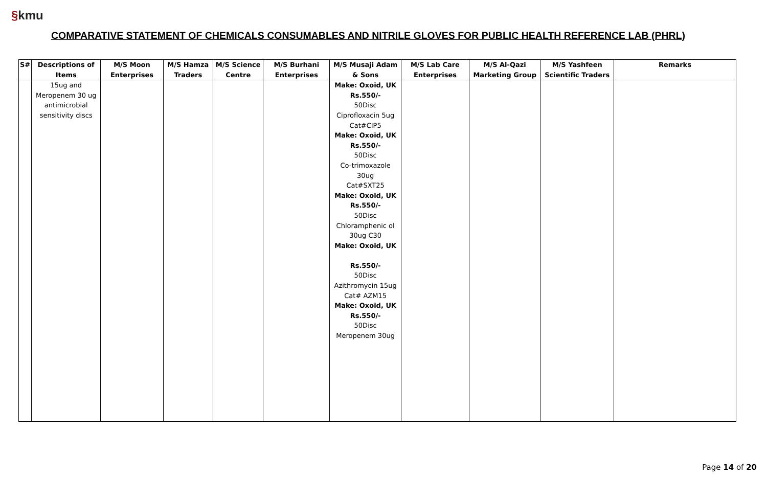§kmu
COMPARATIVE STATEMENT OF CHEMICALS CONSUMABLES AND NITRILE GLOVES FOR PUBLIC HEALTH REFERENCE LAB (PHRL)
| S# | Descriptions of Items | M/S Moon Enterprises | M/S Hamza Traders | M/S Science Centre | M/S Burhani Enterprises | M/S Musaji Adam & Sons | M/S Lab Care Enterprises | M/S Al-Qazi Marketing Group | M/S Yashfeen Scientific Traders | Remarks |
| --- | --- | --- | --- | --- | --- | --- | --- | --- | --- | --- |
| | 15ug and Meropenem 30 ug antimicrobial sensitivity discs | | | | | Make: Oxoid, UK Rs.550/- 50Disc Ciprofloxacin 5ug Cat#CIP5 Make: Oxoid, UK Rs.550/- 50Disc Co-trimoxazole 30ug Cat#SXT25 Make: Oxoid, UK Rs.550/- 50Disc Chloramphenic ol 30ug C30 Make: Oxoid, UK Rs.550/- 50Disc Azithromycin 15ug Cat# AZM15 Make: Oxoid, UK Rs.550/- 50Disc Meropenem 30ug | | | | |
Page 14 of 20